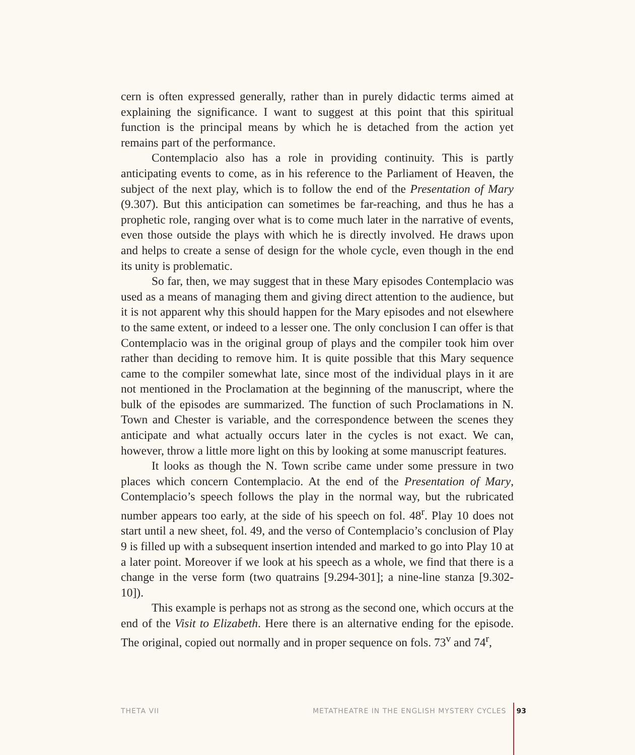cern is often expressed generally, rather than in purely didactic terms aimed at explaining the significance. I want to suggest at this point that this spiritual function is the principal means by which he is detached from the action yet remains part of the performance.
Contemplacio also has a role in providing continuity. This is partly anticipating events to come, as in his reference to the Parliament of Heaven, the subject of the next play, which is to follow the end of the Presentation of Mary (9.307). But this anticipation can sometimes be far-reaching, and thus he has a prophetic role, ranging over what is to come much later in the narrative of events, even those outside the plays with which he is directly involved. He draws upon and helps to create a sense of design for the whole cycle, even though in the end its unity is problematic.
So far, then, we may suggest that in these Mary episodes Contemplacio was used as a means of managing them and giving direct attention to the audience, but it is not apparent why this should happen for the Mary episodes and not elsewhere to the same extent, or indeed to a lesser one. The only conclusion I can offer is that Contemplacio was in the original group of plays and the compiler took him over rather than deciding to remove him. It is quite possible that this Mary sequence came to the compiler somewhat late, since most of the individual plays in it are not mentioned in the Proclamation at the beginning of the manuscript, where the bulk of the episodes are summarized. The function of such Proclamations in N. Town and Chester is variable, and the correspondence between the scenes they anticipate and what actually occurs later in the cycles is not exact. We can, however, throw a little more light on this by looking at some manuscript features.
It looks as though the N. Town scribe came under some pressure in two places which concern Contemplacio. At the end of the Presentation of Mary, Contemplacio’s speech follows the play in the normal way, but the rubricated number appears too early, at the side of his speech on fol. 48<sup>r</sup>. Play 10 does not start until a new sheet, fol. 49, and the verso of Contemplacio’s conclusion of Play 9 is filled up with a subsequent insertion intended and marked to go into Play 10 at a later point. Moreover if we look at his speech as a whole, we find that there is a change in the verse form (two quatrains [9.294-301]; a nine-line stanza [9.302-10]).
This example is perhaps not as strong as the second one, which occurs at the end of the Visit to Elizabeth. Here there is an alternative ending for the episode. The original, copied out normally and in proper sequence on fols. 73<sup>v</sup> and 74<sup>r</sup>,
THETA VII METATHEATRE IN THE ENGLISH MYSTERY CYCLES 93